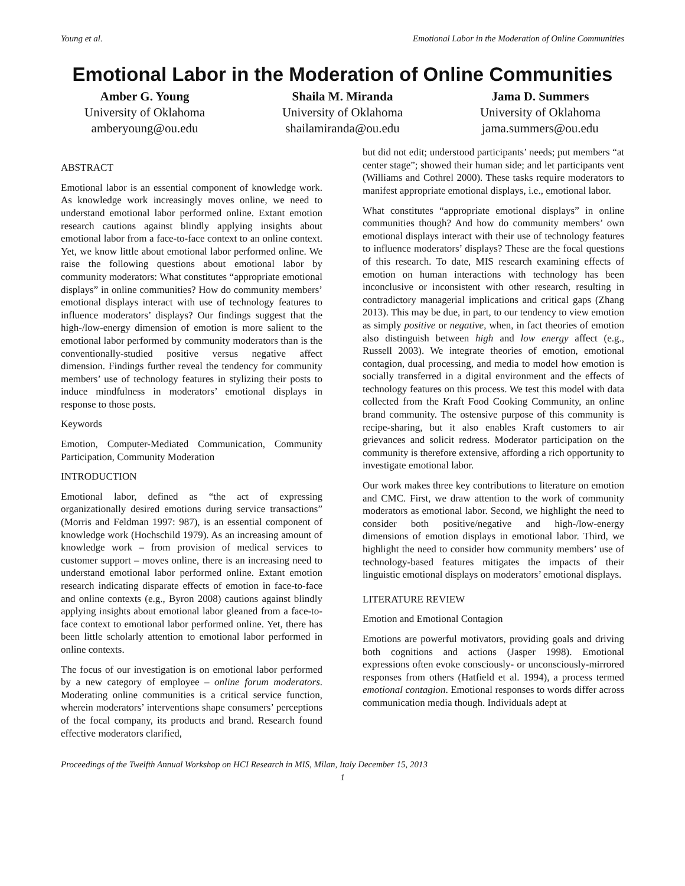Young et al. Emotional Labor in the Moderation of Online Communities
Emotional Labor in the Moderation of Online Communities
Amber G. Young
University of Oklahoma
amberyoung@ou.edu
Shaila M. Miranda
University of Oklahoma
shailamiranda@ou.edu
Jama D. Summers
University of Oklahoma
jama.summers@ou.edu
ABSTRACT
Emotional labor is an essential component of knowledge work. As knowledge work increasingly moves online, we need to understand emotional labor performed online. Extant emotion research cautions against blindly applying insights about emotional labor from a face-to-face context to an online context. Yet, we know little about emotional labor performed online. We raise the following questions about emotional labor by community moderators: What constitutes “appropriate emotional displays” in online communities? How do community members’ emotional displays interact with use of technology features to influence moderators’ displays? Our findings suggest that the high-/low-energy dimension of emotion is more salient to the emotional labor performed by community moderators than is the conventionally-studied positive versus negative affect dimension. Findings further reveal the tendency for community members’ use of technology features in stylizing their posts to induce mindfulness in moderators’ emotional displays in response to those posts.
Keywords
Emotion, Computer-Mediated Communication, Community Participation, Community Moderation
INTRODUCTION
Emotional labor, defined as “the act of expressing organizationally desired emotions during service transactions” (Morris and Feldman 1997: 987), is an essential component of knowledge work (Hochschild 1979). As an increasing amount of knowledge work – from provision of medical services to customer support – moves online, there is an increasing need to understand emotional labor performed online. Extant emotion research indicating disparate effects of emotion in face-to-face and online contexts (e.g., Byron 2008) cautions against blindly applying insights about emotional labor gleaned from a face-to-face context to emotional labor performed online. Yet, there has been little scholarly attention to emotional labor performed in online contexts.
The focus of our investigation is on emotional labor performed by a new category of employee – online forum moderators. Moderating online communities is a critical service function, wherein moderators’ interventions shape consumers’ perceptions of the focal company, its products and brand. Research found effective moderators clarified,
but did not edit; understood participants’ needs; put members “at center stage”; showed their human side; and let participants vent (Williams and Cothrel 2000). These tasks require moderators to manifest appropriate emotional displays, i.e., emotional labor.
What constitutes “appropriate emotional displays” in online communities though? And how do community members’ own emotional displays interact with their use of technology features to influence moderators’ displays? These are the focal questions of this research. To date, MIS research examining effects of emotion on human interactions with technology has been inconclusive or inconsistent with other research, resulting in contradictory managerial implications and critical gaps (Zhang 2013). This may be due, in part, to our tendency to view emotion as simply positive or negative, when, in fact theories of emotion also distinguish between high and low energy affect (e.g., Russell 2003). We integrate theories of emotion, emotional contagion, dual processing, and media to model how emotion is socially transferred in a digital environment and the effects of technology features on this process. We test this model with data collected from the Kraft Food Cooking Community, an online brand community. The ostensive purpose of this community is recipe-sharing, but it also enables Kraft customers to air grievances and solicit redress. Moderator participation on the community is therefore extensive, affording a rich opportunity to investigate emotional labor.
Our work makes three key contributions to literature on emotion and CMC. First, we draw attention to the work of community moderators as emotional labor. Second, we highlight the need to consider both positive/negative and high-/low-energy dimensions of emotion displays in emotional labor. Third, we highlight the need to consider how community members’ use of technology-based features mitigates the impacts of their linguistic emotional displays on moderators’ emotional displays.
LITERATURE REVIEW
Emotion and Emotional Contagion
Emotions are powerful motivators, providing goals and driving both cognitions and actions (Jasper 1998). Emotional expressions often evoke consciously- or unconsciously-mirrored responses from others (Hatfield et al. 1994), a process termed emotional contagion. Emotional responses to words differ across communication media though. Individuals adept at
Proceedings of the Twelfth Annual Workshop on HCI Research in MIS, Milan, Italy December 15, 2013
1